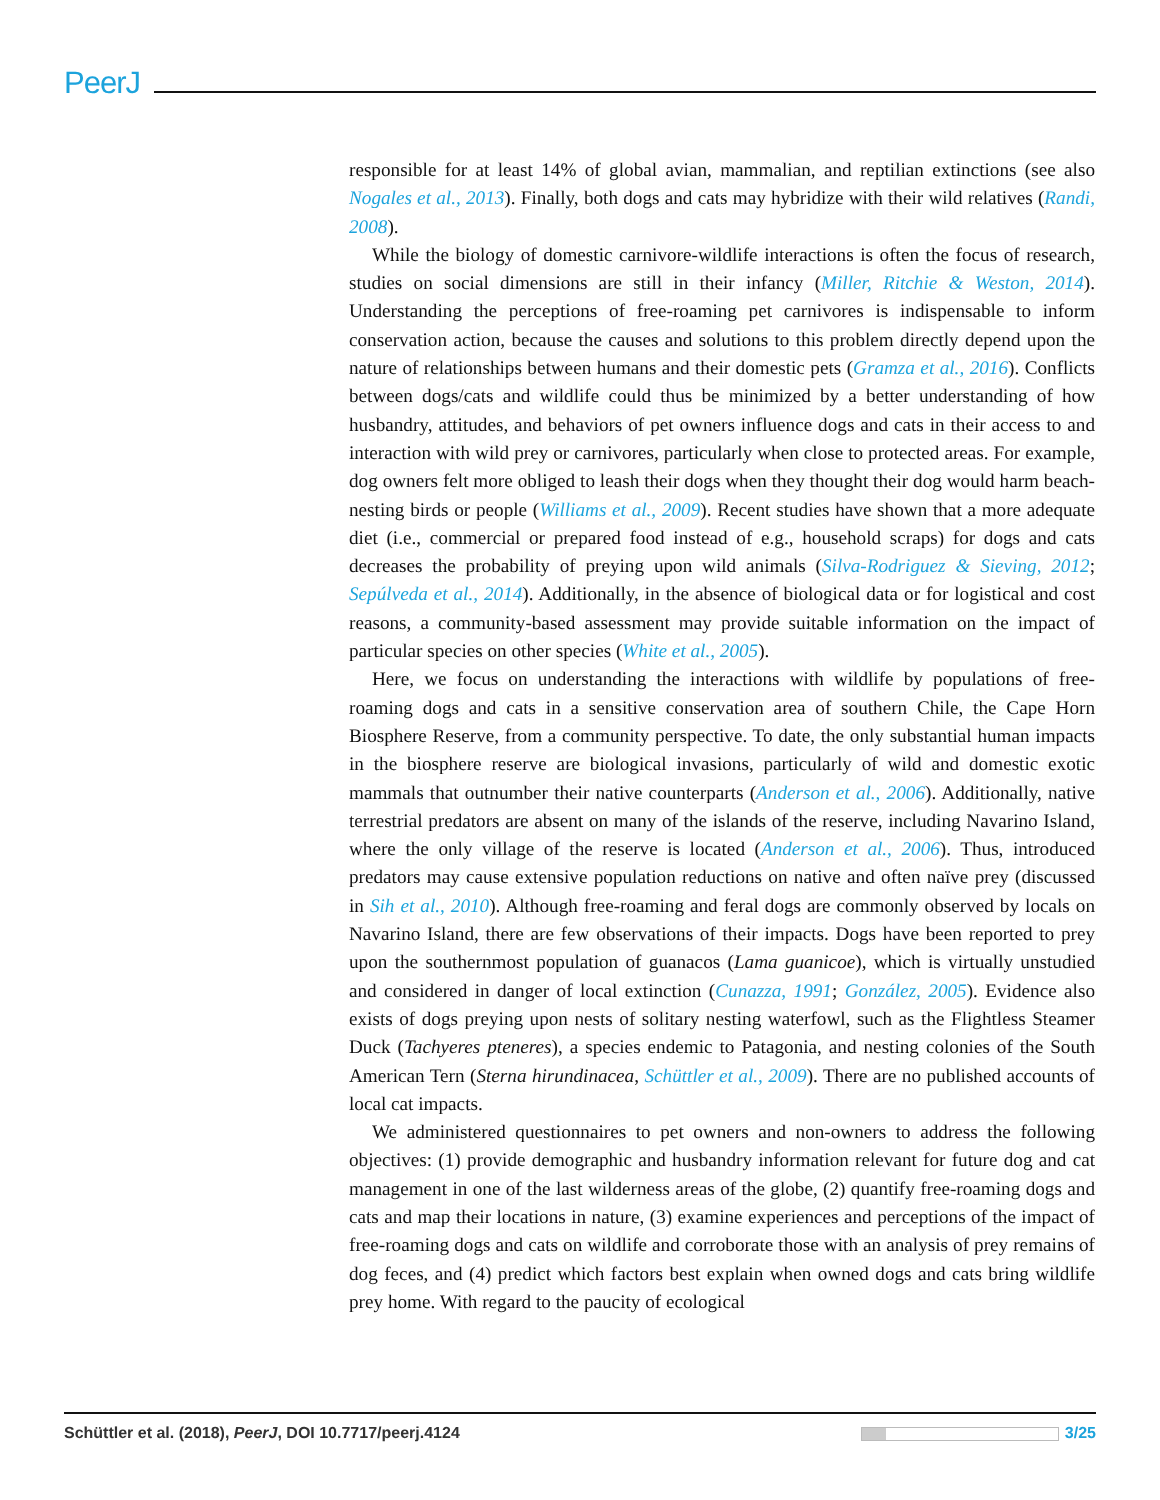PeerJ
responsible for at least 14% of global avian, mammalian, and reptilian extinctions (see also Nogales et al., 2013). Finally, both dogs and cats may hybridize with their wild relatives (Randi, 2008).
While the biology of domestic carnivore-wildlife interactions is often the focus of research, studies on social dimensions are still in their infancy (Miller, Ritchie & Weston, 2014). Understanding the perceptions of free-roaming pet carnivores is indispensable to inform conservation action, because the causes and solutions to this problem directly depend upon the nature of relationships between humans and their domestic pets (Gramza et al., 2016). Conflicts between dogs/cats and wildlife could thus be minimized by a better understanding of how husbandry, attitudes, and behaviors of pet owners influence dogs and cats in their access to and interaction with wild prey or carnivores, particularly when close to protected areas. For example, dog owners felt more obliged to leash their dogs when they thought their dog would harm beach-nesting birds or people (Williams et al., 2009). Recent studies have shown that a more adequate diet (i.e., commercial or prepared food instead of e.g., household scraps) for dogs and cats decreases the probability of preying upon wild animals (Silva-Rodriguez & Sieving, 2012; Sepúlveda et al., 2014). Additionally, in the absence of biological data or for logistical and cost reasons, a community-based assessment may provide suitable information on the impact of particular species on other species (White et al., 2005).
Here, we focus on understanding the interactions with wildlife by populations of free-roaming dogs and cats in a sensitive conservation area of southern Chile, the Cape Horn Biosphere Reserve, from a community perspective. To date, the only substantial human impacts in the biosphere reserve are biological invasions, particularly of wild and domestic exotic mammals that outnumber their native counterparts (Anderson et al., 2006). Additionally, native terrestrial predators are absent on many of the islands of the reserve, including Navarino Island, where the only village of the reserve is located (Anderson et al., 2006). Thus, introduced predators may cause extensive population reductions on native and often naïve prey (discussed in Sih et al., 2010). Although free-roaming and feral dogs are commonly observed by locals on Navarino Island, there are few observations of their impacts. Dogs have been reported to prey upon the southernmost population of guanacos (Lama guanicoe), which is virtually unstudied and considered in danger of local extinction (Cunazza, 1991; González, 2005). Evidence also exists of dogs preying upon nests of solitary nesting waterfowl, such as the Flightless Steamer Duck (Tachyeres pteneres), a species endemic to Patagonia, and nesting colonies of the South American Tern (Sterna hirundinacea, Schüttler et al., 2009). There are no published accounts of local cat impacts.
We administered questionnaires to pet owners and non-owners to address the following objectives: (1) provide demographic and husbandry information relevant for future dog and cat management in one of the last wilderness areas of the globe, (2) quantify free-roaming dogs and cats and map their locations in nature, (3) examine experiences and perceptions of the impact of free-roaming dogs and cats on wildlife and corroborate those with an analysis of prey remains of dog feces, and (4) predict which factors best explain when owned dogs and cats bring wildlife prey home. With regard to the paucity of ecological
3/25 Schüttler et al. (2018), PeerJ, DOI 10.7717/peerj.4124